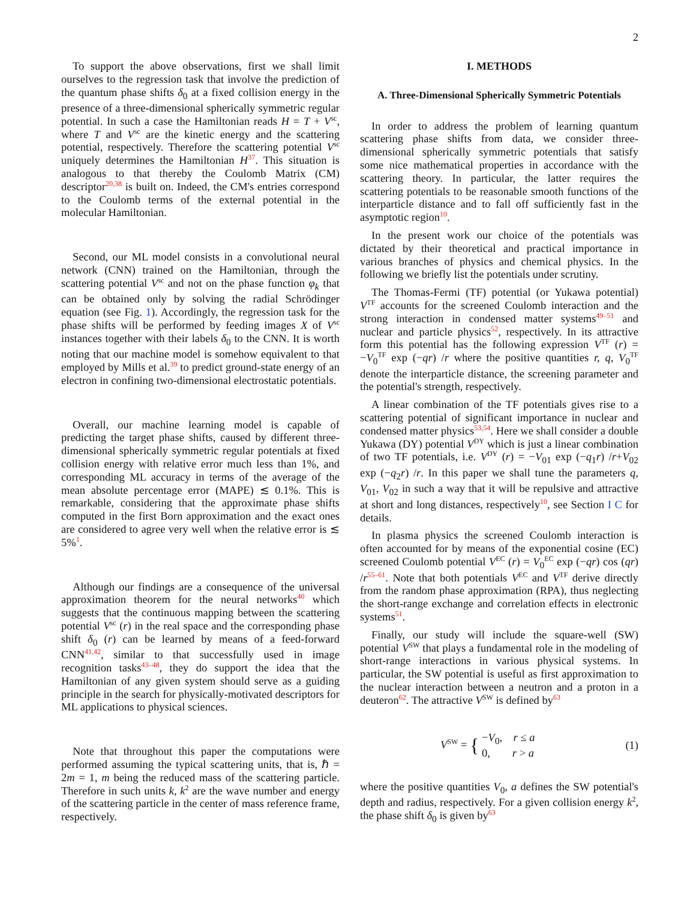2
To support the above observations, first we shall limit ourselves to the regression task that involve the prediction of the quantum phase shifts δ<sub>0</sub> at a fixed collision energy in the presence of a three-dimensional spherically symmetric regular potential. In such a case the Hamiltonian reads H = T + V<sup>sc</sup>, where T and V<sup>sc</sup> are the kinetic energy and the scattering potential, respectively. Therefore the scattering potential V<sup>sc</sup> uniquely determines the Hamiltonian H<sup>37</sup>. This situation is analogous to that thereby the Coulomb Matrix (CM) descriptor<sup>20,38</sup> is built on. Indeed, the CM's entries correspond to the Coulomb terms of the external potential in the molecular Hamiltonian.
Second, our ML model consists in a convolutional neural network (CNN) trained on the Hamiltonian, through the scattering potential V<sup>sc</sup> and not on the phase function φ<sub>k</sub> that can be obtained only by solving the radial Schrödinger equation (see Fig. 1). Accordingly, the regression task for the phase shifts will be performed by feeding images X of V<sup>sc</sup> instances together with their labels δ<sub>0</sub> to the CNN. It is worth noting that our machine model is somehow equivalent to that employed by Mills et al.<sup>39</sup> to predict ground-state energy of an electron in confining two-dimensional electrostatic potentials.
Overall, our machine learning model is capable of predicting the target phase shifts, caused by different three-dimensional spherically symmetric regular potentials at fixed collision energy with relative error much less than 1%, and corresponding ML accuracy in terms of the average of the mean absolute percentage error (MAPE) ≲ 0.1%. This is remarkable, considering that the approximate phase shifts computed in the first Born approximation and the exact ones are considered to agree very well when the relative error is ≲ 5%<sup>1</sup>.
Although our findings are a consequence of the universal approximation theorem for the neural networks<sup>40</sup> which suggests that the continuous mapping between the scattering potential V<sup>sc</sup> (r) in the real space and the corresponding phase shift δ<sub>0</sub> (r) can be learned by means of a feed-forward CNN<sup>41,42</sup>, similar to that successfully used in image recognition tasks<sup>43–48</sup>, they do support the idea that the Hamiltonian of any given system should serve as a guiding principle in the search for physically-motivated descriptors for ML applications to physical sciences.
Note that throughout this paper the computations were performed assuming the typical scattering units, that is, ℏ = 2m = 1, m being the reduced mass of the scattering particle. Therefore in such units k, k<sup>2</sup> are the wave number and energy of the scattering particle in the center of mass reference frame, respectively.
I. METHODS
A. Three-Dimensional Spherically Symmetric Potentials
In order to address the problem of learning quantum scattering phase shifts from data, we consider three-dimensional spherically symmetric potentials that satisfy some nice mathematical properties in accordance with the scattering theory. In particular, the latter requires the scattering potentials to be reasonable smooth functions of the interparticle distance and to fall off sufficiently fast in the asymptotic region<sup>10</sup>.
In the present work our choice of the potentials was dictated by their theoretical and practical importance in various branches of physics and chemical physics. In the following we briefly list the potentials under scrutiny.
The Thomas-Fermi (TF) potential (or Yukawa potential) V<sup>TF</sup> accounts for the screened Coulomb interaction and the strong interaction in condensed matter systems<sup>49–51</sup> and nuclear and particle physics<sup>52</sup>, respectively. In its attractive form this potential has the following expression V<sup>TF</sup> (r) = −V<sub>0</sub><sup>TF</sup> exp (−qr) /r where the positive quantities r, q, V<sub>0</sub><sup>TF</sup> denote the interparticle distance, the screening parameter and the potential's strength, respectively.
A linear combination of the TF potentials gives rise to a scattering potential of significant importance in nuclear and condensed matter physics<sup>53,54</sup>. Here we shall consider a double Yukawa (DY) potential V<sup>DY</sup> which is just a linear combination of two TF potentials, i.e. V<sup>DY</sup> (r) = −V<sub>01</sub> exp (−q<sub>1</sub>r) /r+V<sub>02</sub> exp (−q<sub>2</sub>r) /r. In this paper we shall tune the parameters q, V<sub>01</sub>, V<sub>02</sub> in such a way that it will be repulsive and attractive at short and long distances, respectively<sup>10</sup>, see Section I C for details.
In plasma physics the screened Coulomb interaction is often accounted for by means of the exponential cosine (EC) screened Coulomb potential V<sup>EC</sup> (r) = V<sub>0</sub><sup>EC</sup> exp (−qr) cos (qr) /r<sup>55–61</sup>. Note that both potentials V<sup>EC</sup> and V<sup>TF</sup> derive directly from the random phase approximation (RPA), thus neglecting the short-range exchange and correlation effects in electronic systems<sup>51</sup>.
Finally, our study will include the square-well (SW) potential V<sup>SW</sup> that plays a fundamental role in the modeling of short-range interactions in various physical systems. In particular, the SW potential is useful as first approximation to the nuclear interaction between a neutron and a proton in a deuteron<sup>62</sup>. The attractive V<sup>SW</sup> is defined by<sup>63</sup>
V<sup>SW</sup> = { −V<sub>0</sub>, r ≤ a
0, r > a (1)
where the positive quantities V<sub>0</sub>, a defines the SW potential's depth and radius, respectively. For a given collision energy k<sup>2</sup>, the phase shift δ<sub>0</sub> is given by<sup>63</sup>